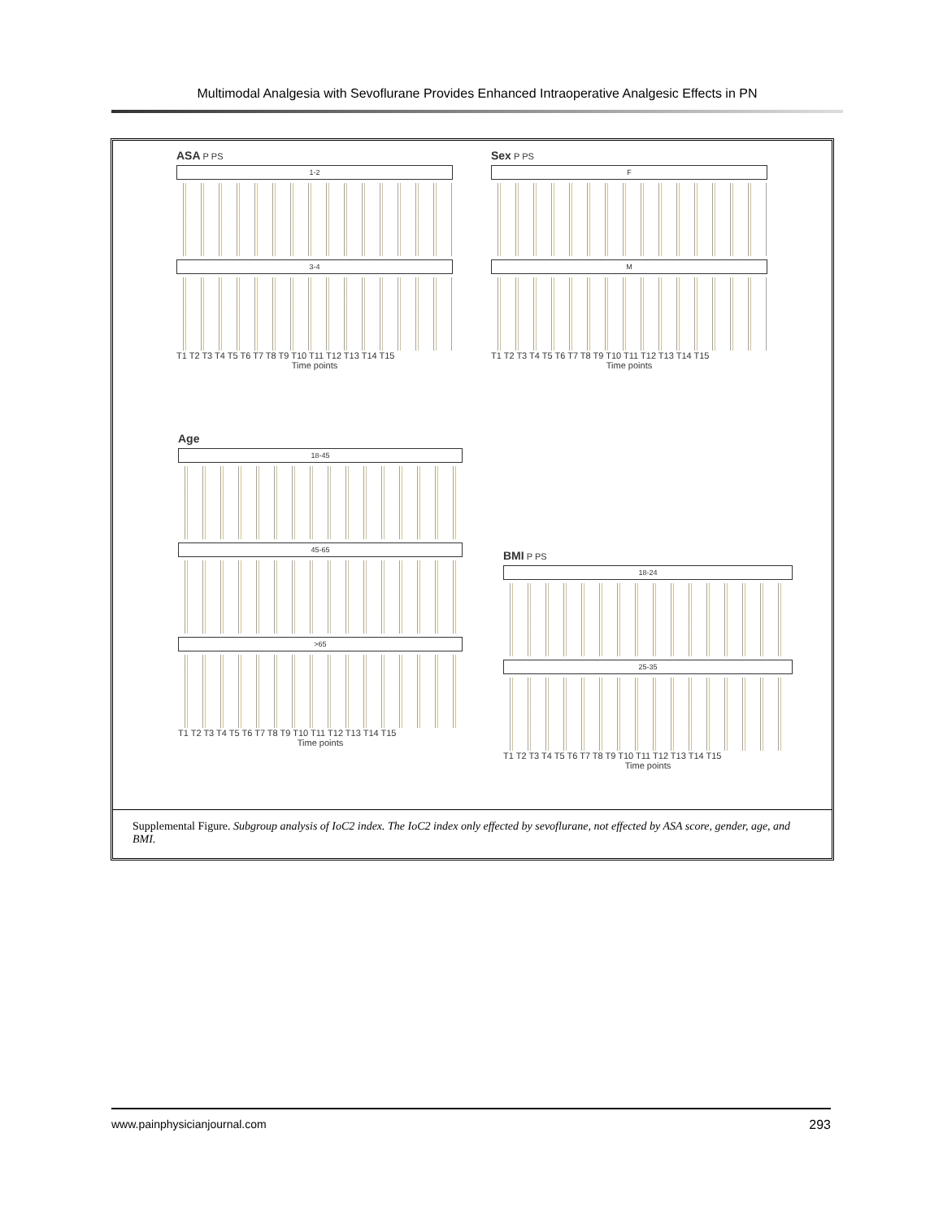Multimodal Analgesia with Sevoflurane Provides Enhanced Intraoperative Analgesic Effects in PN
ASA P PS
1-2
3-4
T1 T2 T3 T4 T5 T6 T7 T8 T9 T10 T11 T12 T13 T14 T15
Time points
Sex P PS
F
M
T1 T2 T3 T4 T5 T6 T7 T8 T9 T10 T11 T12 T13 T14 T15
Time points
Age
18-45
45-65
>65
T1 T2 T3 T4 T5 T6 T7 T8 T9 T10 T11 T12 T13 T14 T15
Time points
BMI P PS
18-24
25-35
T1 T2 T3 T4 T5 T6 T7 T8 T9 T10 T11 T12 T13 T14 T15
Time points
Supplemental Figure. Subgroup analysis of IoC2 index. The IoC2 index only effected by sevoflurane, not effected by ASA score, gender, age, and BMI.
www.painphysicianjournal.com 293